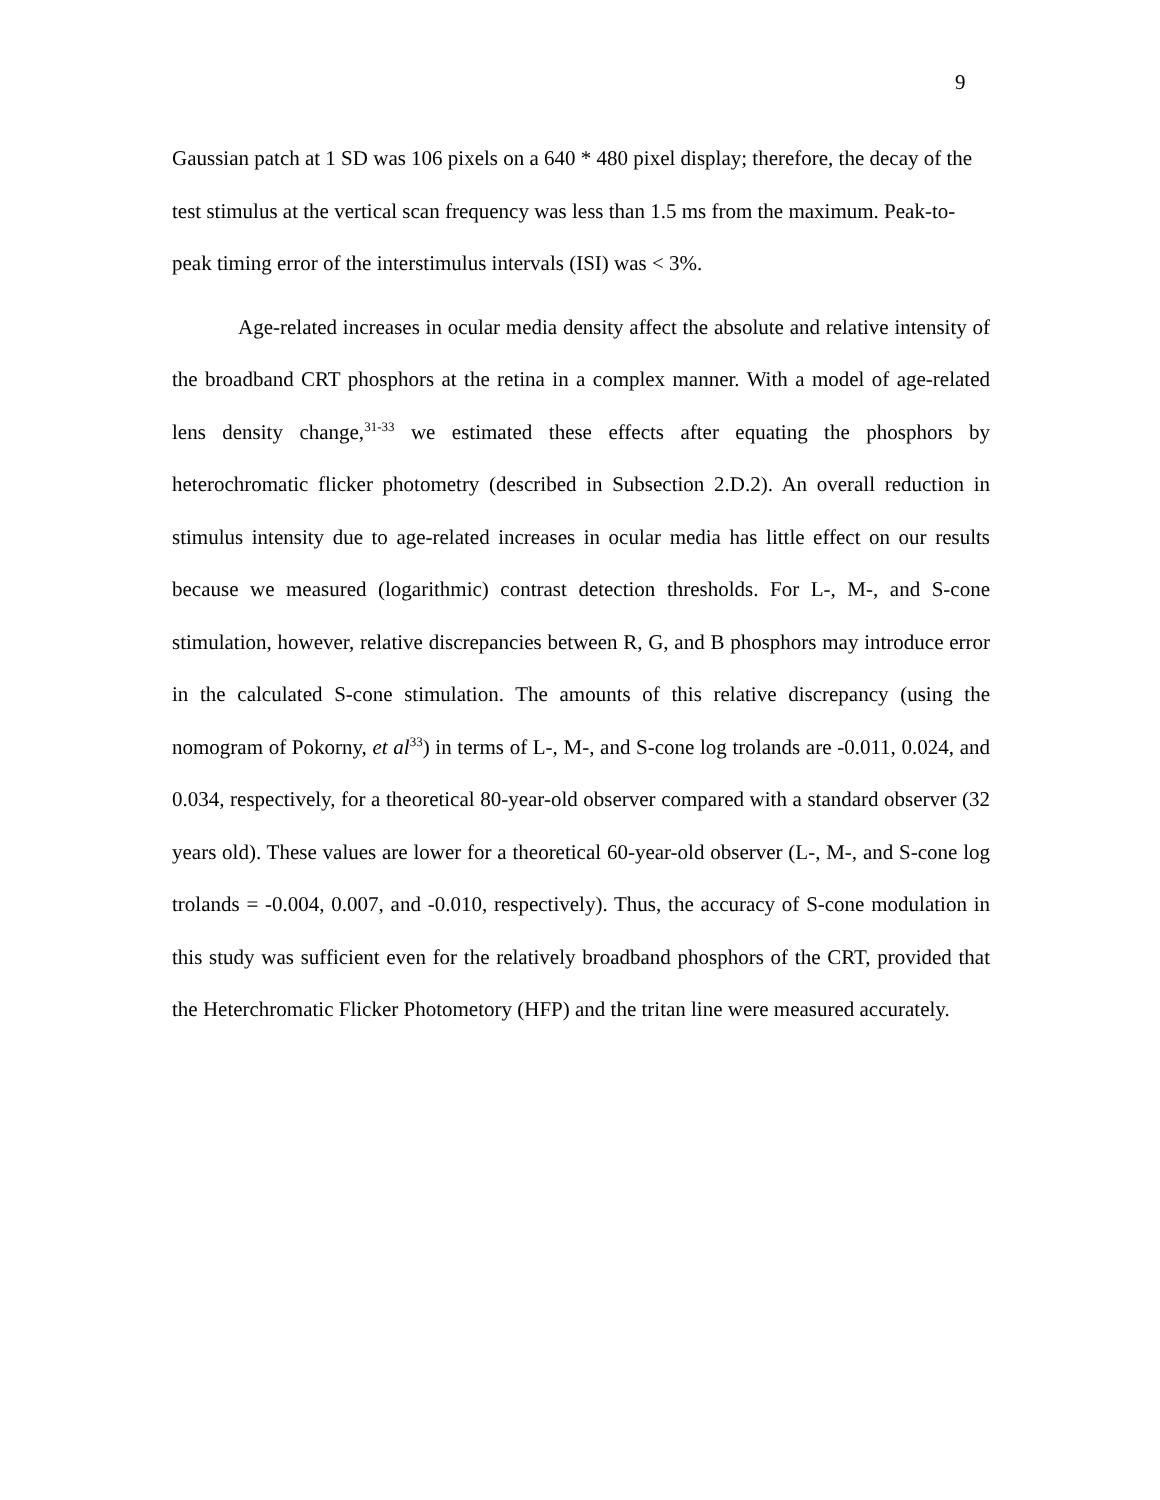9
Gaussian patch at 1 SD was 106 pixels on a 640 * 480 pixel display; therefore, the decay of the test stimulus at the vertical scan frequency was less than 1.5 ms from the maximum. Peak-to-peak timing error of the interstimulus intervals (ISI) was < 3%.
Age-related increases in ocular media density affect the absolute and relative intensity of the broadband CRT phosphors at the retina in a complex manner. With a model of age-related lens density change,<sup>31-33</sup> we estimated these effects after equating the phosphors by heterochromatic flicker photometry (described in Subsection 2.D.2). An overall reduction in stimulus intensity due to age-related increases in ocular media has little effect on our results because we measured (logarithmic) contrast detection thresholds. For L-, M-, and S-cone stimulation, however, relative discrepancies between R, G, and B phosphors may introduce error in the calculated S-cone stimulation. The amounts of this relative discrepancy (using the nomogram of Pokorny, et al<sup>33</sup>) in terms of L-, M-, and S-cone log trolands are -0.011, 0.024, and 0.034, respectively, for a theoretical 80-year-old observer compared with a standard observer (32 years old). These values are lower for a theoretical 60-year-old observer (L-, M-, and S-cone log trolands = -0.004, 0.007, and -0.010, respectively). Thus, the accuracy of S-cone modulation in this study was sufficient even for the relatively broadband phosphors of the CRT, provided that the Heterchromatic Flicker Photometory (HFP) and the tritan line were measured accurately.